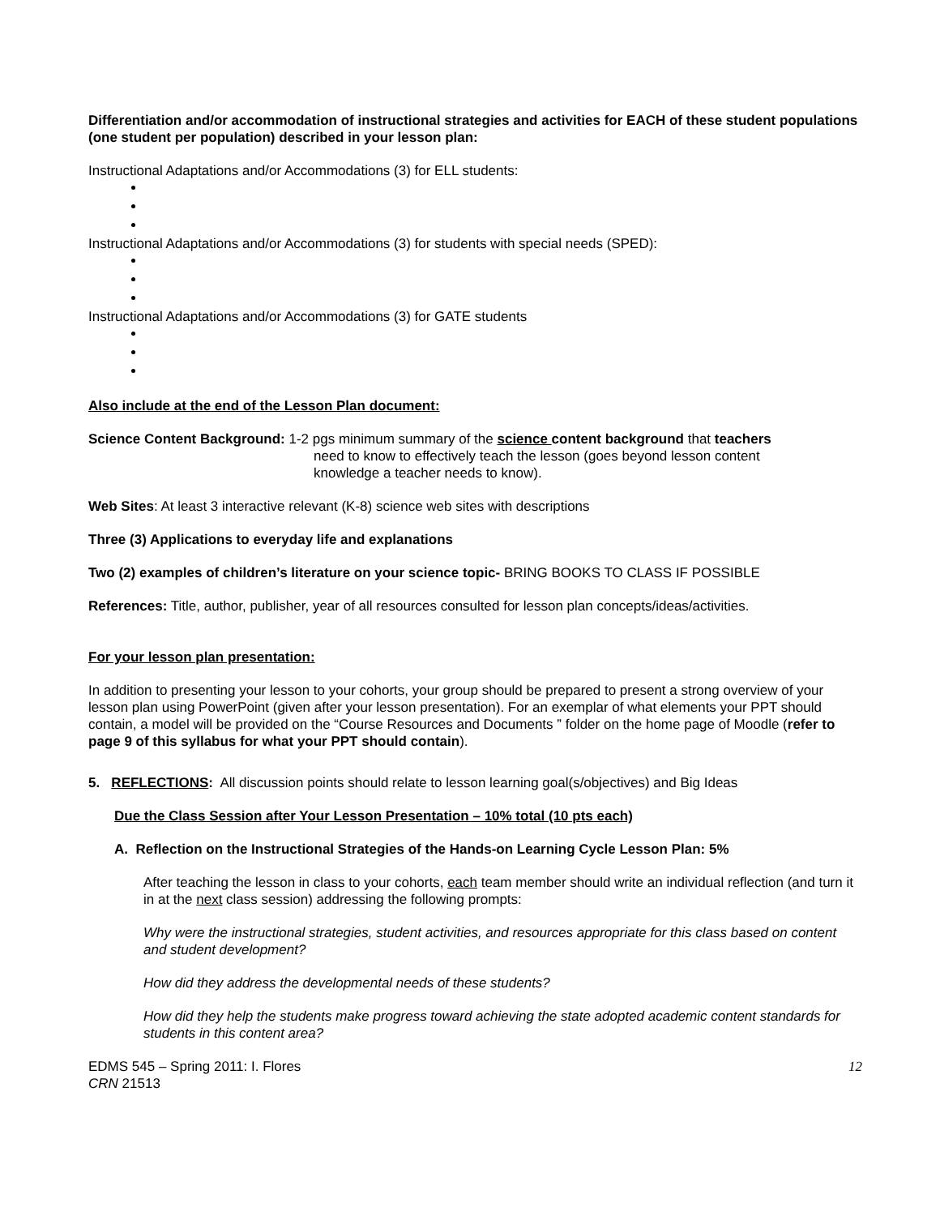Differentiation and/or accommodation of instructional strategies and activities for EACH of these student populations (one student per population) described in your lesson plan:
Instructional Adaptations and/or Accommodations (3) for ELL students:
Instructional Adaptations and/or Accommodations (3) for students with special needs (SPED):
Instructional Adaptations and/or Accommodations (3) for GATE students
Also include at the end of the Lesson Plan document:
Science Content Background: 1-2 pgs minimum summary of the science content background that teachers
need to know to effectively teach the lesson (goes beyond lesson content
knowledge a teacher needs to know).
Web Sites: At least 3 interactive relevant (K-8) science web sites with descriptions
Three (3) Applications to everyday life and explanations
Two (2) examples of children’s literature on your science topic- BRING BOOKS TO CLASS IF POSSIBLE
References: Title, author, publisher, year of all resources consulted for lesson plan concepts/ideas/activities.
For your lesson plan presentation:
In addition to presenting your lesson to your cohorts, your group should be prepared to present a strong overview of your lesson plan using PowerPoint (given after your lesson presentation). For an exemplar of what elements your PPT should contain, a model will be provided on the “Course Resources and Documents ” folder on the home page of Moodle (refer to page 9 of this syllabus for what your PPT should contain).
5. REFLECTIONS: All discussion points should relate to lesson learning goal(s/objectives) and Big Ideas
Due the Class Session after Your Lesson Presentation – 10% total (10 pts each)
A. Reflection on the Instructional Strategies of the Hands-on Learning Cycle Lesson Plan: 5%
After teaching the lesson in class to your cohorts, each team member should write an individual reflection (and turn it in at the next class session) addressing the following prompts:
Why were the instructional strategies, student activities, and resources appropriate for this class based on content and student development?
How did they address the developmental needs of these students?
How did they help the students make progress toward achieving the state adopted academic content standards for students in this content area?
EDMS 545 – Spring 2011: I. Flores
CRN 21513
12